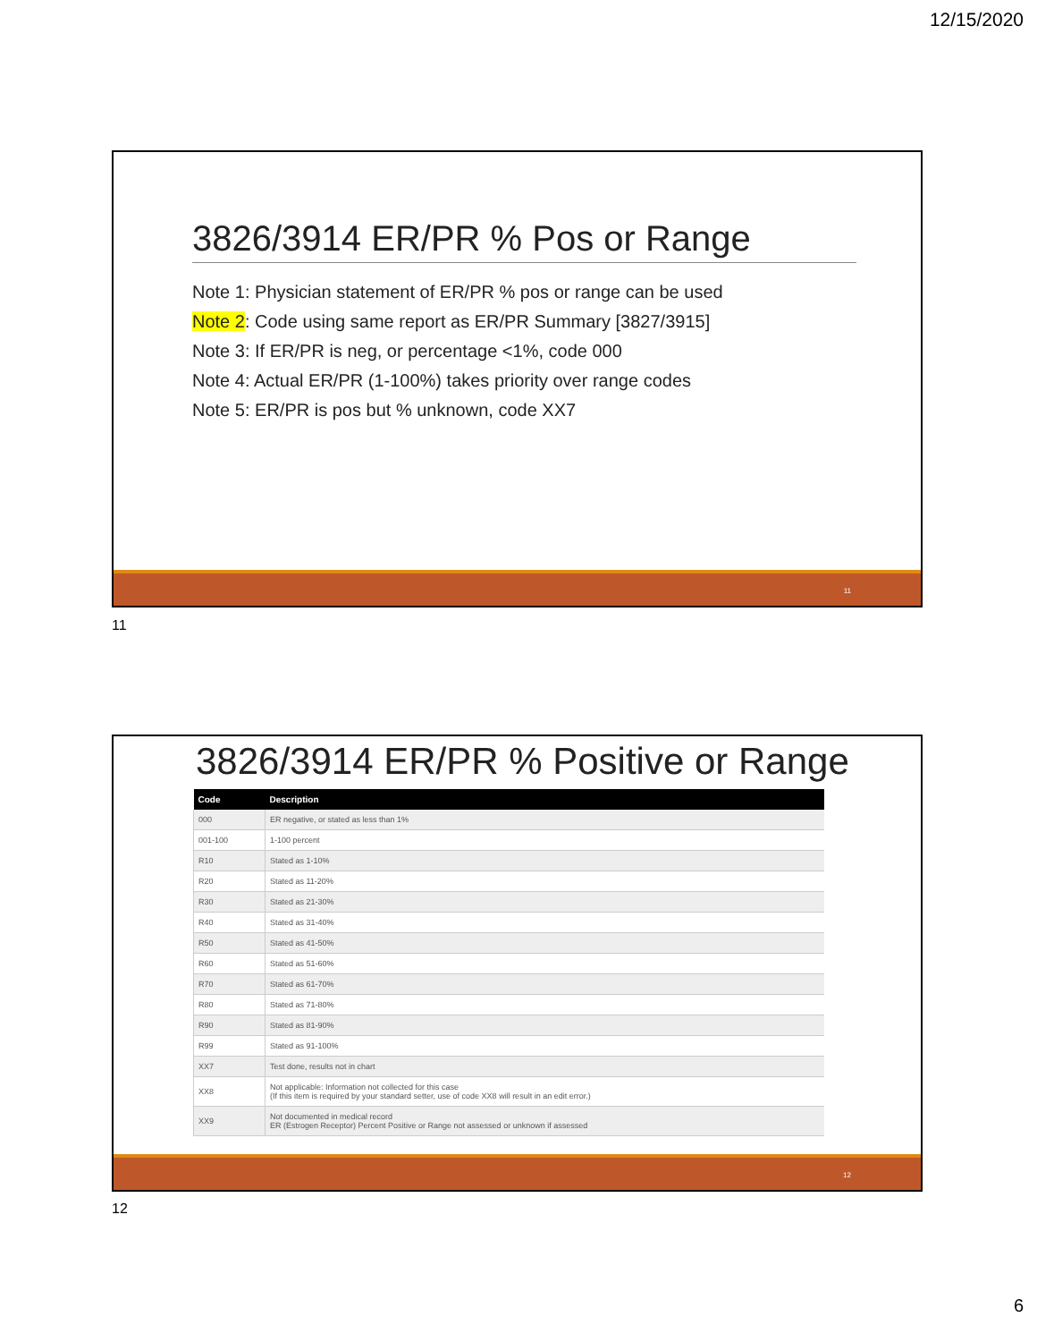12/15/2020
3826/3914 ER/PR % Pos or Range
Note 1: Physician statement of ER/PR % pos or range can be used
Note 2: Code using same report as ER/PR Summary [3827/3915]
Note 3: If ER/PR is neg, or percentage <1%, code 000
Note 4: Actual ER/PR (1-100%) takes priority over range codes
Note 5: ER/PR is pos but % unknown, code XX7
11
11
3826/3914 ER/PR % Positive or Range
| Code | Description |
| --- | --- |
| 000 | ER negative, or stated as less than 1% |
| 001-100 | 1-100 percent |
| R10 | Stated as 1-10% |
| R20 | Stated as 11-20% |
| R30 | Stated as 21-30% |
| R40 | Stated as 31-40% |
| R50 | Stated as 41-50% |
| R60 | Stated as 51-60% |
| R70 | Stated as 61-70% |
| R80 | Stated as 71-80% |
| R90 | Stated as 81-90% |
| R99 | Stated as 91-100% |
| XX7 | Test done, results not in chart |
| XX8 | Not applicable: Information not collected for this case (If this item is required by your standard setter, use of code XX8 will result in an edit error.) |
| XX9 | Not documented in medical record ER (Estrogen Receptor) Percent Positive or Range not assessed or unknown if assessed |
12
12
6